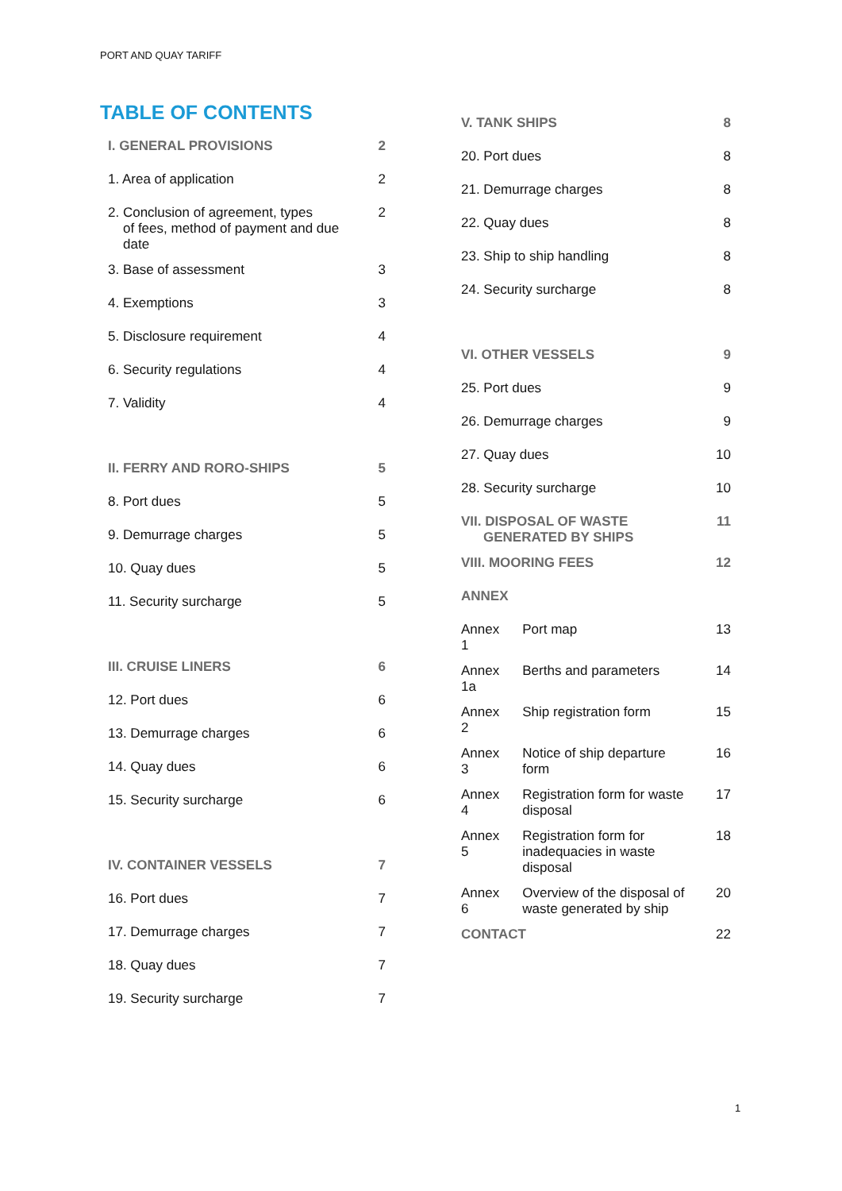PORT AND QUAY TARIFF
TABLE OF CONTENTS
| I. GENERAL PROVISIONS | 2 |
| 1. Area of application | 2 |
| 2. Conclusion of agreement, types of fees, method of payment and due date | 2 |
| 3. Base of assessment | 3 |
| 4. Exemptions | 3 |
| 5. Disclosure requirement | 4 |
| 6. Security regulations | 4 |
| 7. Validity | 4 |
| II. FERRY AND RORO-SHIPS | 5 |
| 8. Port dues | 5 |
| 9. Demurrage charges | 5 |
| 10. Quay dues | 5 |
| 11. Security surcharge | 5 |
| III. CRUISE LINERS | 6 |
| 12. Port dues | 6 |
| 13. Demurrage charges | 6 |
| 14. Quay dues | 6 |
| 15. Security surcharge | 6 |
| IV. CONTAINER VESSELS | 7 |
| 16. Port dues | 7 |
| 17. Demurrage charges | 7 |
| 18. Quay dues | 7 |
| 19. Security surcharge | 7 |
| V. TANK SHIPS | | 8 |
| 20. Port dues | | 8 |
| 21. Demurrage charges | | 8 |
| 22. Quay dues | | 8 |
| 23. Ship to ship handling | | 8 |
| 24. Security surcharge | | 8 |
| VI. OTHER VESSELS | | 9 |
| 25. Port dues | | 9 |
| 26. Demurrage charges | | 9 |
| 27. Quay dues | | 10 |
| 28. Security surcharge | | 10 |
| VII. DISPOSAL OF WASTE GENERATED BY SHIPS | | 11 |
| VIII. MOORING FEES | | 12 |
| ANNEX | | |
| Annex 1 | Port map | 13 |
| Annex 1a | Berths and parameters | 14 |
| Annex 2 | Ship registration form | 15 |
| Annex 3 | Notice of ship departure form | 16 |
| Annex 4 | Registration form for waste disposal | 17 |
| Annex 5 | Registration form for inadequacies in waste disposal | 18 |
| Annex 6 | Overview of the disposal of waste generated by ship | 20 |
| CONTACT | | 22 |
1